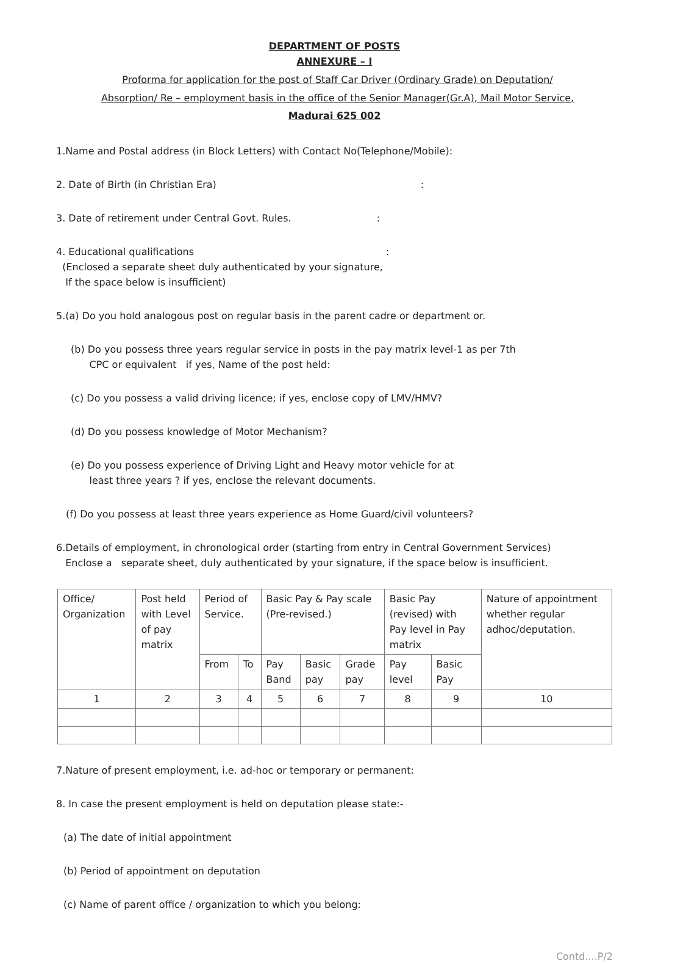DEPARTMENT OF POSTS
ANNEXURE – I
Proforma for application for the post of Staff Car Driver (Ordinary Grade) on Deputation/
Absorption/ Re – employment basis in the office of the Senior Manager(Gr.A), Mail Motor Service,
Madurai 625 002
1.Name and Postal address (in Block Letters) with Contact No(Telephone/Mobile):
2. Date of Birth (in Christian Era) :
3. Date of retirement under Central Govt. Rules. :
4. Educational qualifications :
(Enclosed a separate sheet duly authenticated by your signature,
If the space below is insufficient)
5.(a) Do you hold analogous post on regular basis in the parent cadre or department or.
(b) Do you possess three years regular service in posts in the pay matrix level-1 as per 7th
CPC or equivalent if yes, Name of the post held:
(c) Do you possess a valid driving licence; if yes, enclose copy of LMV/HMV?
(d) Do you possess knowledge of Motor Mechanism?
(e) Do you possess experience of Driving Light and Heavy motor vehicle for at
least three years ? if yes, enclose the relevant documents.
(f) Do you possess at least three years experience as Home Guard/civil volunteers?
6.Details of employment, in chronological order (starting from entry in Central Government Services)
Enclose a separate sheet, duly authenticated by your signature, if the space below is insufficient.
| Office/ Organization | Post held with Level of pay matrix | Period of Service. | | Basic Pay & Pay scale (Pre-revised.) | | | Basic Pay (revised) with Pay level in Pay matrix | | Nature of appointment whether regular adhoc/deputation. |
| | | From | To | Pay Band | Basic pay | Grade pay | Pay level | Basic Pay | |
| 1 | 2 | 3 | 4 | 5 | 6 | 7 | 8 | 9 | 10 |
7.Nature of present employment, i.e. ad-hoc or temporary or permanent:
8. In case the present employment is held on deputation please state:-
(a) The date of initial appointment
(b) Period of appointment on deputation
(c) Name of parent office / organization to which you belong:
Contd....P/2